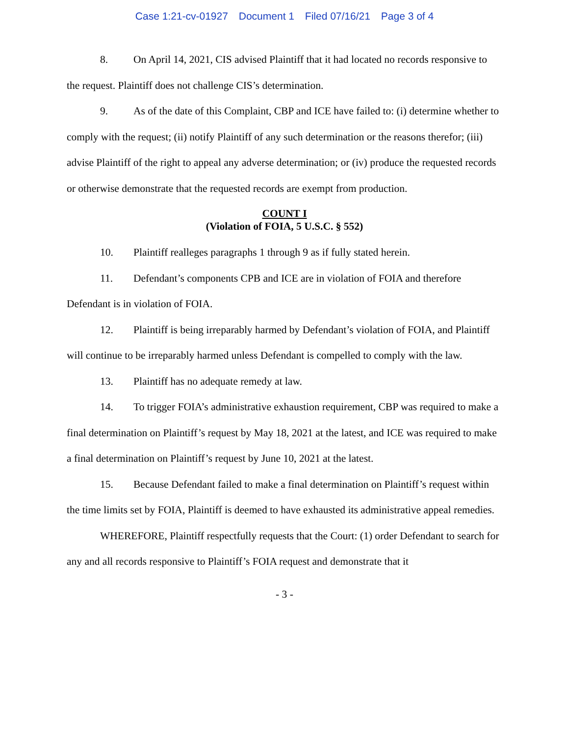Case 1:21-cv-01927 Document 1 Filed 07/16/21 Page 3 of 4
8. On April 14, 2021, CIS advised Plaintiff that it had located no records responsive to the request. Plaintiff does not challenge CIS’s determination.
9. As of the date of this Complaint, CBP and ICE have failed to: (i) determine whether to comply with the request; (ii) notify Plaintiff of any such determination or the reasons therefor; (iii) advise Plaintiff of the right to appeal any adverse determination; or (iv) produce the requested records or otherwise demonstrate that the requested records are exempt from production.
COUNT I
(Violation of FOIA, 5 U.S.C. § 552)
10. Plaintiff realleges paragraphs 1 through 9 as if fully stated herein.
11. Defendant’s components CPB and ICE are in violation of FOIA and therefore Defendant is in violation of FOIA.
12. Plaintiff is being irreparably harmed by Defendant’s violation of FOIA, and Plaintiff will continue to be irreparably harmed unless Defendant is compelled to comply with the law.
13. Plaintiff has no adequate remedy at law.
14. To trigger FOIA’s administrative exhaustion requirement, CBP was required to make a final determination on Plaintiff’s request by May 18, 2021 at the latest, and ICE was required to make a final determination on Plaintiff’s request by June 10, 2021 at the latest.
15. Because Defendant failed to make a final determination on Plaintiff’s request within the time limits set by FOIA, Plaintiff is deemed to have exhausted its administrative appeal remedies.
WHEREFORE, Plaintiff respectfully requests that the Court: (1) order Defendant to search for any and all records responsive to Plaintiff’s FOIA request and demonstrate that it
- 3 -